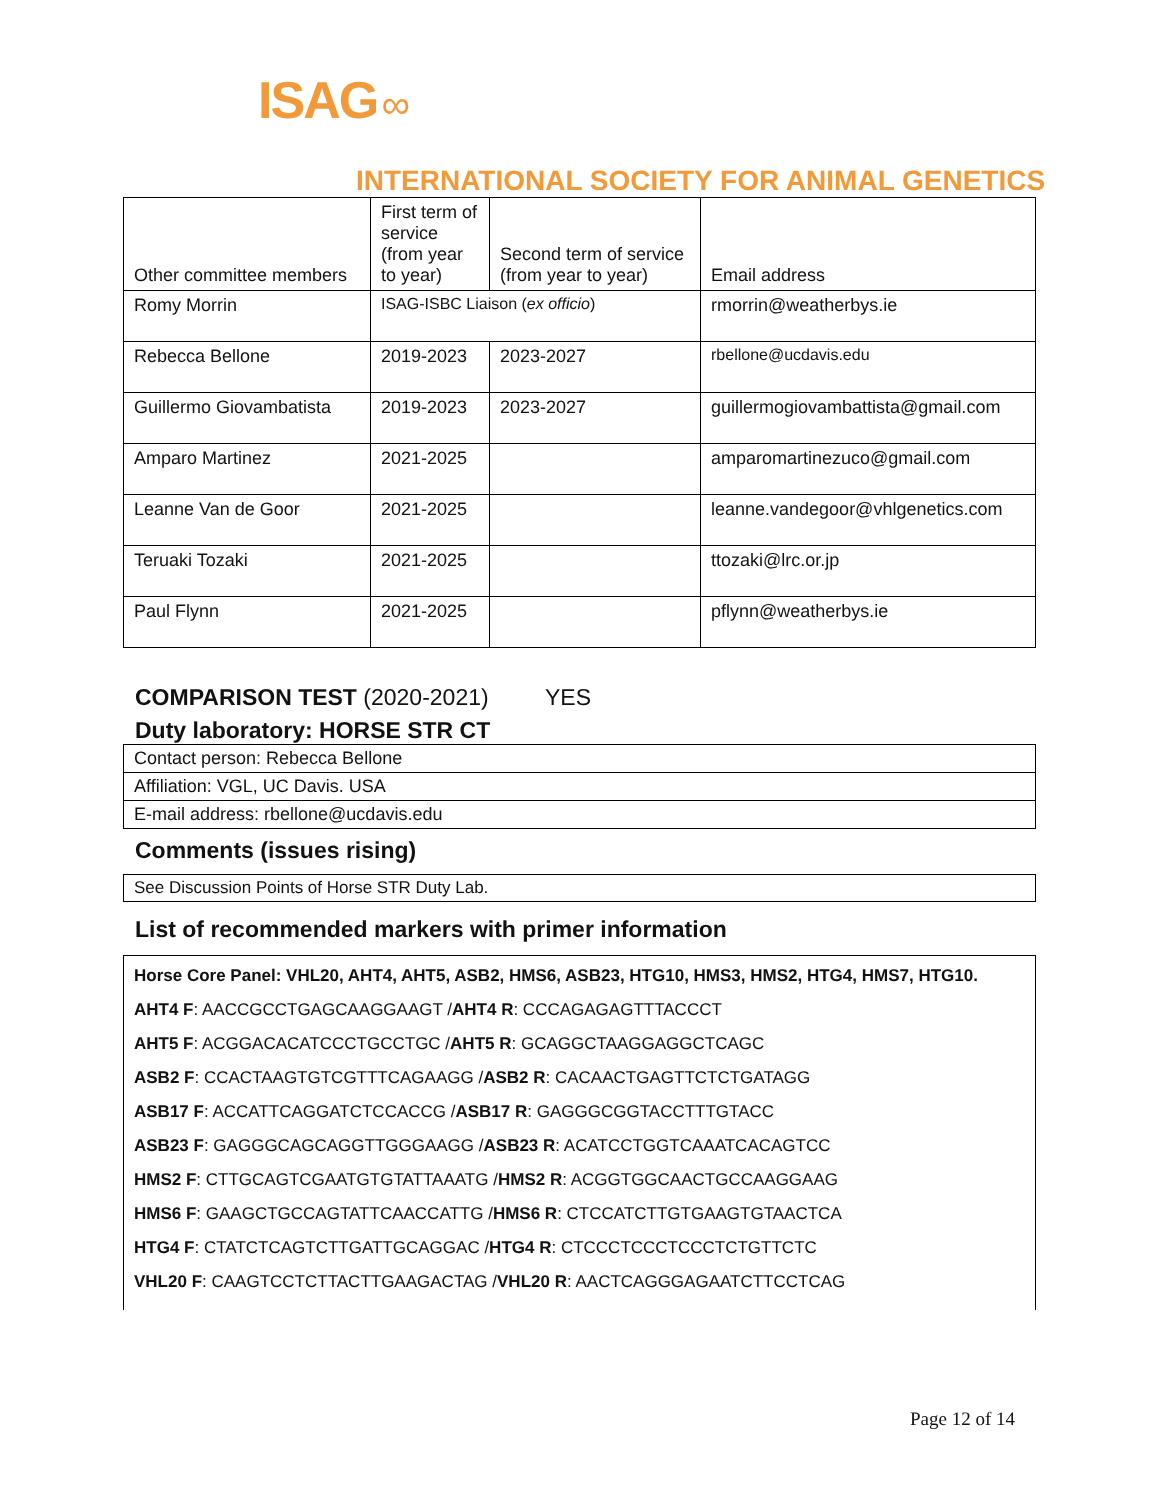ISAG ∞
INTERNATIONAL SOCIETY FOR ANIMAL GENETICS
| Other committee members | First term of service (from year to year) | Second term of service (from year to year) | Email address |
| Romy Morrin | ISAG-ISBC Liaison ( ex officio ) | | rmorrin@weatherbys.ie |
| Rebecca Bellone | 2019-2023 | 2023-2027 | rbellone@ucdavis.edu |
| Guillermo Giovambatista | 2019-2023 | 2023-2027 | guillermogiovambattista@gmail.com |
| Amparo Martinez | 2021-2025 | | amparomartinezuco@gmail.com |
| Leanne Van de Goor | 2021-2025 | | leanne.vandegoor@vhlgenetics.com |
| Teruaki Tozaki | 2021-2025 | | ttozaki@lrc.or.jp |
| Paul Flynn | 2021-2025 | | pflynn@weatherbys.ie |
COMPARISON TEST (2020-2021) YES
Duty laboratory: HORSE STR CT
Contact person: Rebecca Bellone
Affiliation: VGL, UC Davis. USA
E-mail address: rbellone@ucdavis.edu
Comments (issues rising)
See Discussion Points of Horse STR Duty Lab.
List of recommended markers with primer information
Horse Core Panel: VHL20, AHT4, AHT5, ASB2, HMS6, ASB23, HTG10, HMS3, HMS2, HTG4, HMS7, HTG10.
AHT4 F: AACCGCCTGAGCAAGGAAGT /AHT4 R: CCCAGAGAGTTTACCCT
AHT5 F: ACGGACACATCCCTGCCTGC /AHT5 R: GCAGGCTAAGGAGGCTCAGC
ASB2 F: CCACTAAGTGTCGTTTCAGAAGG /ASB2 R: CACAACTGAGTTCTCTGATAGG
ASB17 F: ACCATTCAGGATCTCCACCG /ASB17 R: GAGGGCGGTACCTTTGTACC
ASB23 F: GAGGGCAGCAGGTTGGGAAGG /ASB23 R: ACATCCTGGTCAAATCACAGTCC
HMS2 F: CTTGCAGTCGAATGTGTATTAAATG /HMS2 R: ACGGTGGCAACTGCCAAGGAAG
HMS6 F: GAAGCTGCCAGTATTCAACCATTG /HMS6 R: CTCCATCTTGTGAAGTGTAACTCA
HTG4 F: CTATCTCAGTCTTGATTGCAGGAC /HTG4 R: CTCCCTCCCTCCCTCTGTTCTC
VHL20 F: CAAGTCCTCTTACTTGAAGACTAG /VHL20 R: AACTCAGGGAGAATCTTCCTCAG
Page 12 of 14